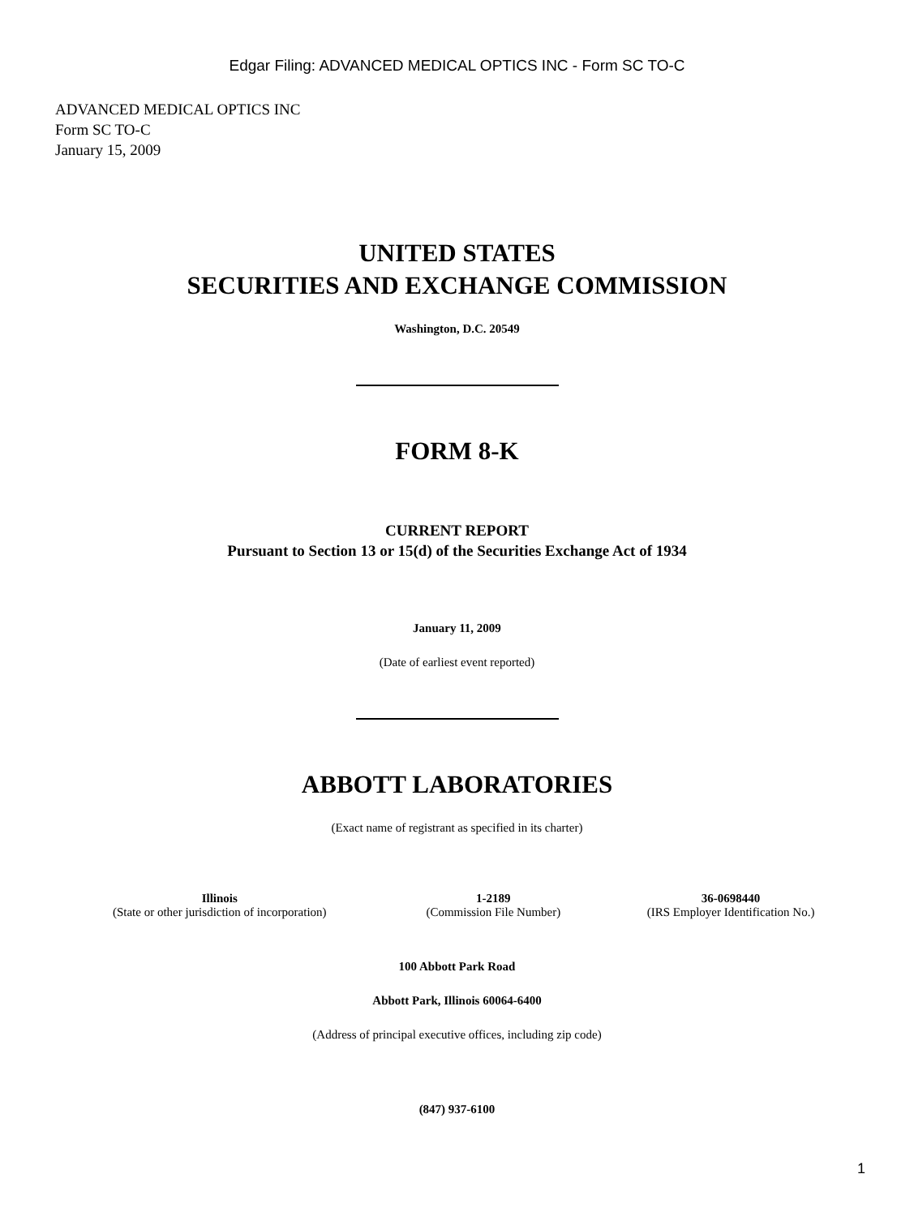Edgar Filing: ADVANCED MEDICAL OPTICS INC - Form SC TO-C
ADVANCED MEDICAL OPTICS INC
Form SC TO-C
January 15, 2009
UNITED STATES
SECURITIES AND EXCHANGE COMMISSION
Washington, D.C. 20549
FORM 8-K
CURRENT REPORT
Pursuant to Section 13 or 15(d) of the Securities Exchange Act of 1934
January 11, 2009
(Date of earliest event reported)
ABBOTT LABORATORIES
(Exact name of registrant as specified in its charter)
| Illinois | 1-2189 | 36-0698440 |
| (State or other jurisdiction of incorporation) | (Commission File Number) | (IRS Employer Identification No.) |
100 Abbott Park Road
Abbott Park, Illinois 60064-6400
(Address of principal executive offices, including zip code)
(847) 937-6100
1